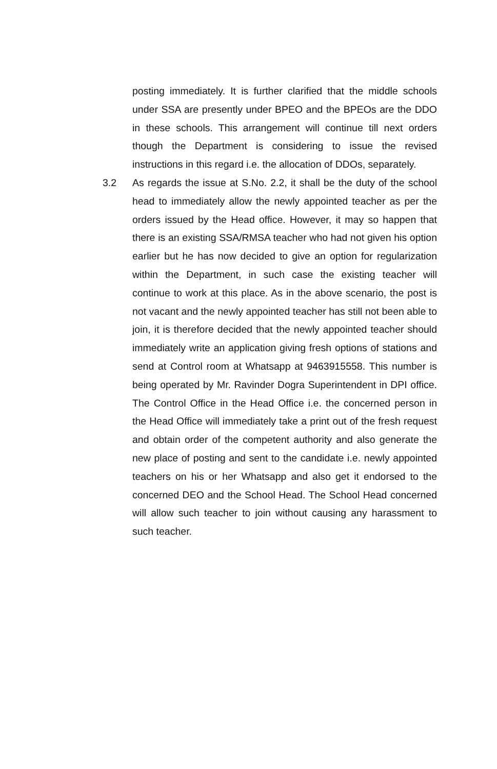posting immediately. It is further clarified that the middle schools under SSA are presently under BPEO and the BPEOs are the DDO in these schools. This arrangement will continue till next orders though the Department is considering to issue the revised instructions in this regard i.e. the allocation of DDOs, separately.
3.2 As regards the issue at S.No. 2.2, it shall be the duty of the school head to immediately allow the newly appointed teacher as per the orders issued by the Head office. However, it may so happen that there is an existing SSA/RMSA teacher who had not given his option earlier but he has now decided to give an option for regularization within the Department, in such case the existing teacher will continue to work at this place. As in the above scenario, the post is not vacant and the newly appointed teacher has still not been able to join, it is therefore decided that the newly appointed teacher should immediately write an application giving fresh options of stations and send at Control room at Whatsapp at 9463915558. This number is being operated by Mr. Ravinder Dogra Superintendent in DPI office. The Control Office in the Head Office i.e. the concerned person in the Head Office will immediately take a print out of the fresh request and obtain order of the competent authority and also generate the new place of posting and sent to the candidate i.e. newly appointed teachers on his or her Whatsapp and also get it endorsed to the concerned DEO and the School Head. The School Head concerned will allow such teacher to join without causing any harassment to such teacher.